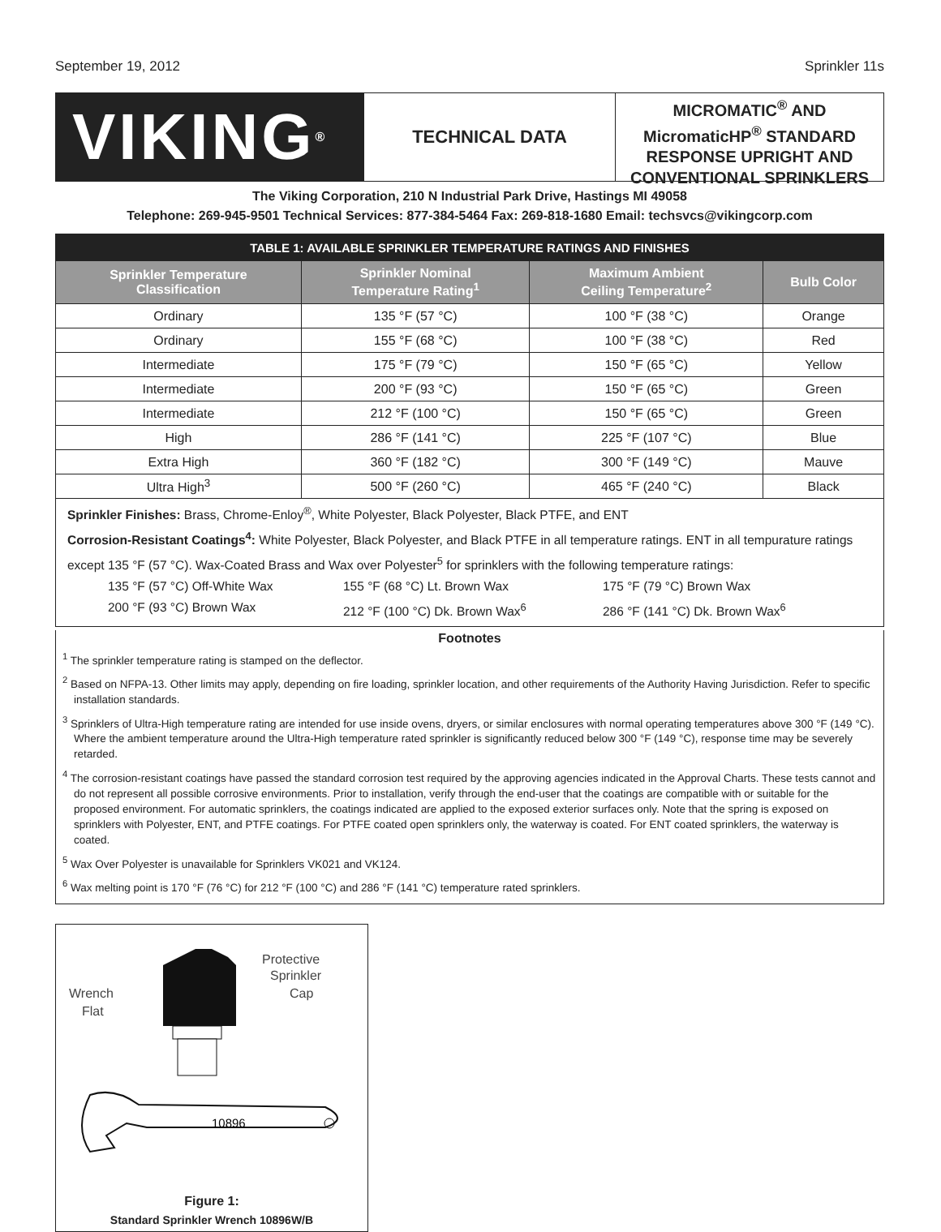September 19, 2012 Sprinkler 11s
VIKING<sup>®</sup>
TECHNICAL DATA
MICROMATIC<sup>®</sup> AND
MicromaticHP<sup>®</sup> STANDARD
RESPONSE UPRIGHT AND
CONVENTIONAL SPRINKLERS
The Viking Corporation, 210 N Industrial Park Drive, Hastings MI 49058
Telephone: 269-945-9501 Technical Services: 877-384-5464 Fax: 269-818-1680 Email: techsvcs@vikingcorp.com
| TABLE 1: AVAILABLE SPRINKLER TEMPERATURE RATINGS AND FINISHES | | | |
| --- | --- | --- | --- |
| Sprinkler Temperature Classification | Sprinkler Nominal Temperature Rating<sup>1</sup> | Maximum Ambient Ceiling Temperature<sup>2</sup> | Bulb Color |
| Ordinary | 135 °F (57 °C) | 100 °F (38 °C) | Orange |
| Ordinary | 155 °F (68 °C) | 100 °F (38 °C) | Red |
| Intermediate | 175 °F (79 °C) | 150 °F (65 °C) | Yellow |
| Intermediate | 200 °F (93 °C) | 150 °F (65 °C) | Green |
| Intermediate | 212 °F (100 °C) | 150 °F (65 °C) | Green |
| High | 286 °F (141 °C) | 225 °F (107 °C) | Blue |
| Extra High | 360 °F (182 °C) | 300 °F (149 °C) | Mauve |
| Ultra High<sup>3</sup> | 500 °F (260 °C) | 465 °F (240 °C) | Black |
Sprinkler Finishes: Brass, Chrome-Enloy<sup>®</sup>, White Polyester, Black Polyester, Black PTFE, and ENT
Corrosion-Resistant Coatings<sup>4</sup>: White Polyester, Black Polyester, and Black PTFE in all temperature ratings. ENT in all tempurature ratings except 135 °F (57 °C). Wax-Coated Brass and Wax over Polyester<sup>5</sup> for sprinklers with the following temperature ratings:
135 °F (57 °C) Off-White Wax 155 °F (68 °C) Lt. Brown Wax 175 °F (79 °C) Brown Wax 200 °F (93 °C) Brown Wax 212 °F (100 °C) Dk. Brown Wax<sup>6</sup> 286 °F (141 °C) Dk. Brown Wax<sup>6</sup>
Footnotes
<sup>1</sup> The sprinkler temperature rating is stamped on the deflector.
<sup>2</sup> Based on NFPA-13. Other limits may apply, depending on fire loading, sprinkler location, and other requirements of the Authority Having Jurisdiction. Refer to specific installation standards.
<sup>3</sup> Sprinklers of Ultra-High temperature rating are intended for use inside ovens, dryers, or similar enclosures with normal operating temperatures above 300 °F (149 °C). Where the ambient temperature around the Ultra-High temperature rated sprinkler is significantly reduced below 300 °F (149 °C), response time may be severely retarded.
<sup>4</sup> The corrosion-resistant coatings have passed the standard corrosion test required by the approving agencies indicated in the Approval Charts. These tests cannot and do not represent all possible corrosive environments. Prior to installation, verify through the end-user that the coatings are compatible with or suitable for the proposed environment. For automatic sprinklers, the coatings indicated are applied to the exposed exterior surfaces only. Note that the spring is exposed on sprinklers with Polyester, ENT, and PTFE coatings. For PTFE coated open sprinklers only, the waterway is coated. For ENT coated sprinklers, the waterway is coated.
<sup>5</sup> Wax Over Polyester is unavailable for Sprinklers VK021 and VK124.
<sup>6</sup> Wax melting point is 170 °F (76 °C) for 212 °F (100 °C) and 286 °F (141 °C) temperature rated sprinklers.
Wrench
Flat
Protective
Sprinkler
Cap
10896
Figure 1:
Standard Sprinkler Wrench 10896W/B